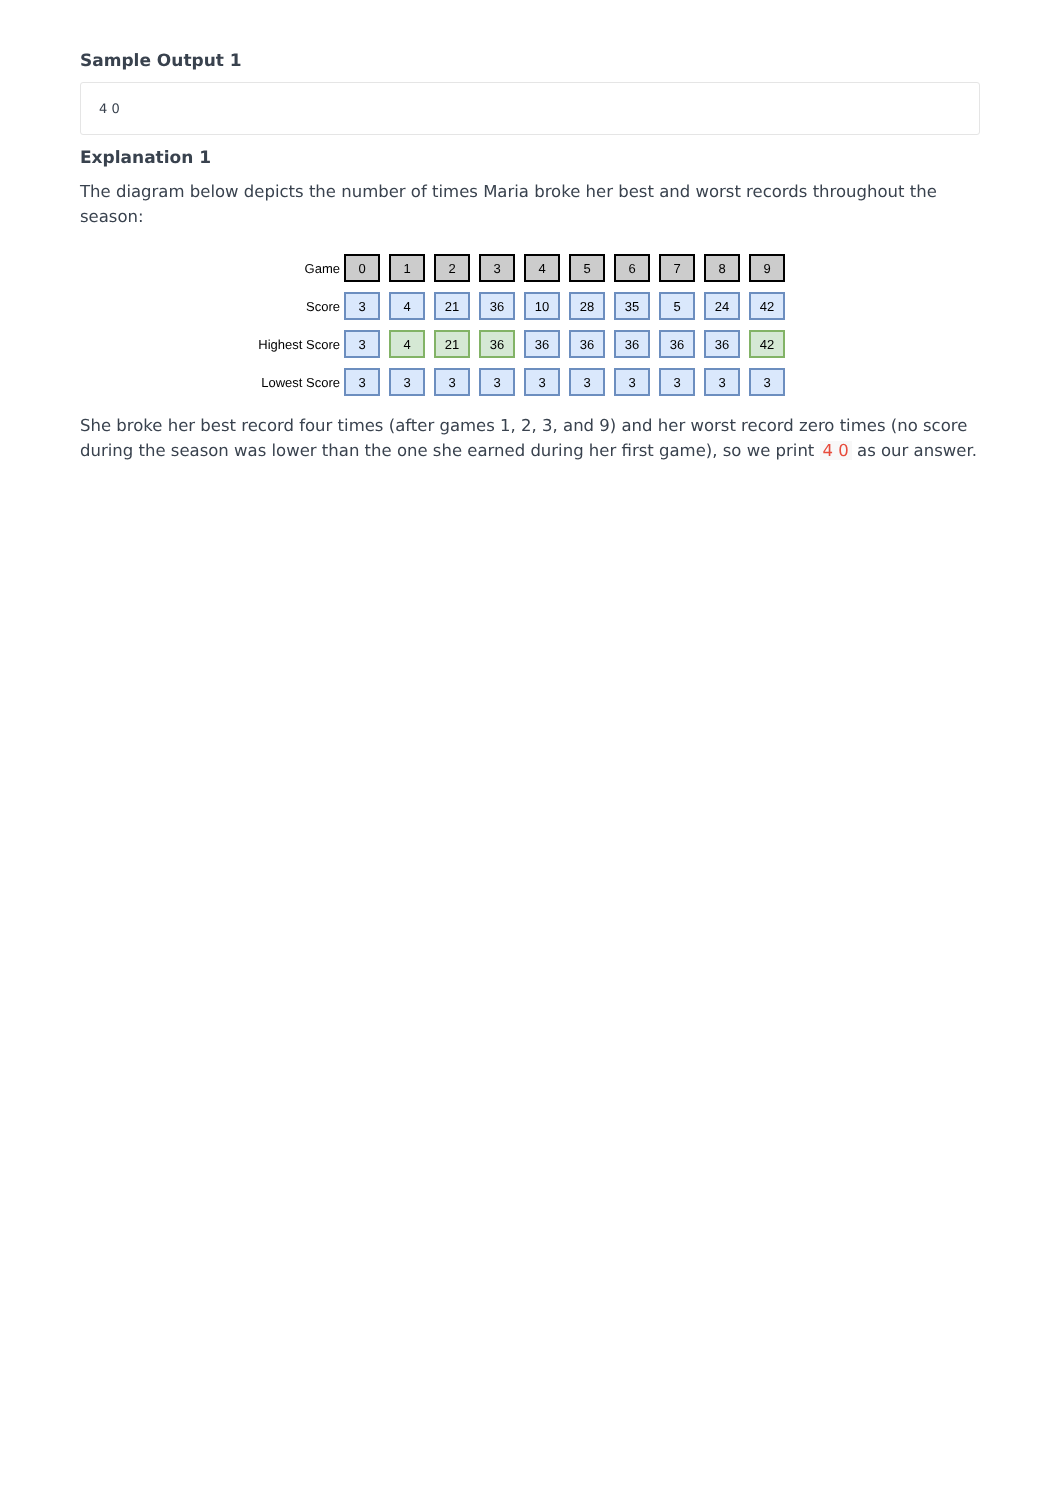Sample Output 1
4 0
Explanation 1
The diagram below depicts the number of times Maria broke her best and worst records throughout the season:
Game 0123456789
Score 3 4 21 36 10 28 35 5 24 42
Highest Score 3 4 21 36 36 36 36 36 36 42
Lowest Score 3333333333
She broke her best record four times (after games 1, 2, 3, and 9) and her worst record zero times (no score during the season was lower than the one she earned during her first game), so we print 4 0 as our answer.